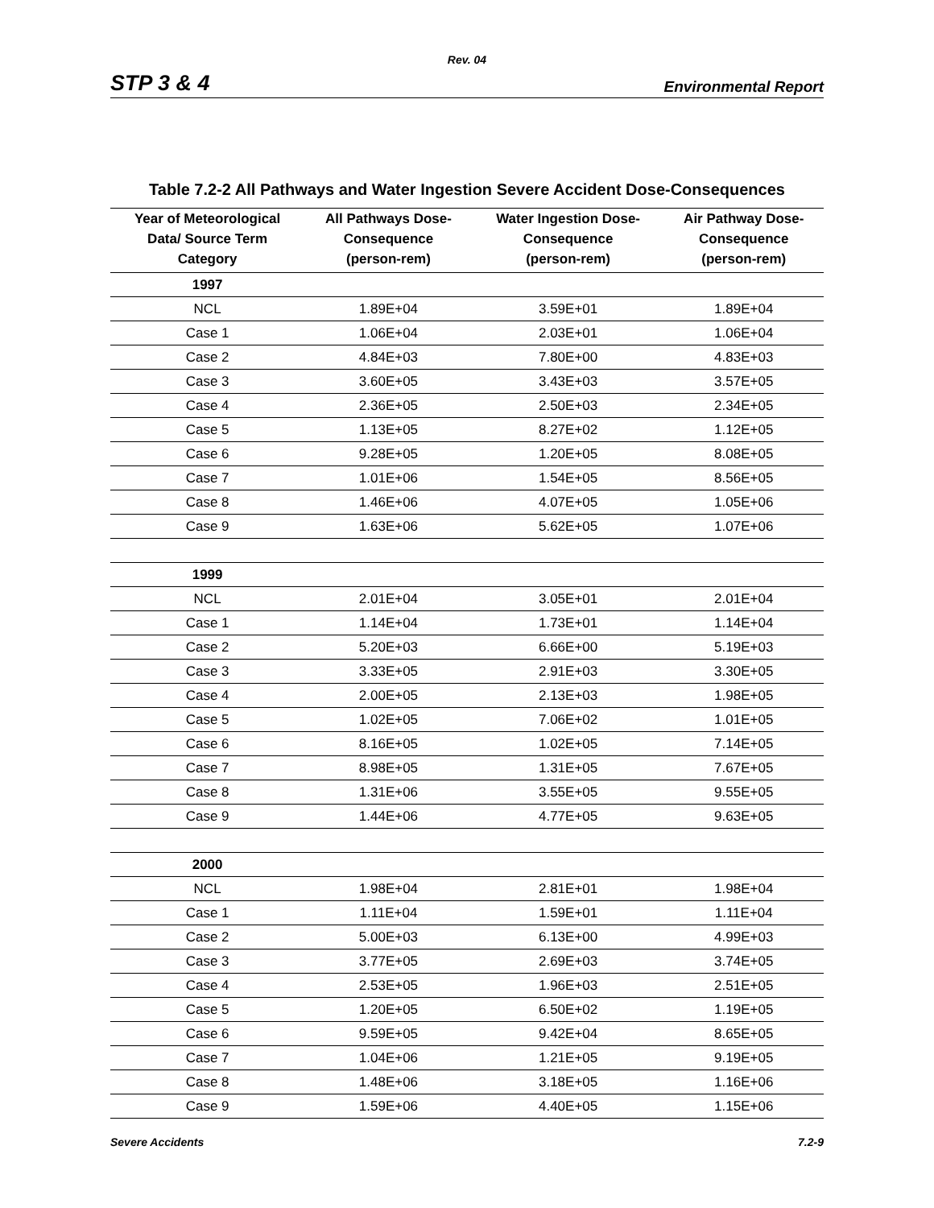Rev. 04
STP 3 & 4 Environmental Report
Table 7.2-2 All Pathways and Water Ingestion Severe Accident Dose-Consequences
| Year of Meteorological Data/ Source Term Category | All Pathways Dose- Consequence (person-rem) | Water Ingestion Dose- Consequence (person-rem) | Air Pathway Dose- Consequence (person-rem) |
| --- | --- | --- | --- |
| 1997 | | | |
| NCL | 1.89E+04 | 3.59E+01 | 1.89E+04 |
| Case 1 | 1.06E+04 | 2.03E+01 | 1.06E+04 |
| Case 2 | 4.84E+03 | 7.80E+00 | 4.83E+03 |
| Case 3 | 3.60E+05 | 3.43E+03 | 3.57E+05 |
| Case 4 | 2.36E+05 | 2.50E+03 | 2.34E+05 |
| Case 5 | 1.13E+05 | 8.27E+02 | 1.12E+05 |
| Case 6 | 9.28E+05 | 1.20E+05 | 8.08E+05 |
| Case 7 | 1.01E+06 | 1.54E+05 | 8.56E+05 |
| Case 8 | 1.46E+06 | 4.07E+05 | 1.05E+06 |
| Case 9 | 1.63E+06 | 5.62E+05 | 1.07E+06 |
| 1999 | | | |
| NCL | 2.01E+04 | 3.05E+01 | 2.01E+04 |
| Case 1 | 1.14E+04 | 1.73E+01 | 1.14E+04 |
| Case 2 | 5.20E+03 | 6.66E+00 | 5.19E+03 |
| Case 3 | 3.33E+05 | 2.91E+03 | 3.30E+05 |
| Case 4 | 2.00E+05 | 2.13E+03 | 1.98E+05 |
| Case 5 | 1.02E+05 | 7.06E+02 | 1.01E+05 |
| Case 6 | 8.16E+05 | 1.02E+05 | 7.14E+05 |
| Case 7 | 8.98E+05 | 1.31E+05 | 7.67E+05 |
| Case 8 | 1.31E+06 | 3.55E+05 | 9.55E+05 |
| Case 9 | 1.44E+06 | 4.77E+05 | 9.63E+05 |
| 2000 | | | |
| NCL | 1.98E+04 | 2.81E+01 | 1.98E+04 |
| Case 1 | 1.11E+04 | 1.59E+01 | 1.11E+04 |
| Case 2 | 5.00E+03 | 6.13E+00 | 4.99E+03 |
| Case 3 | 3.77E+05 | 2.69E+03 | 3.74E+05 |
| Case 4 | 2.53E+05 | 1.96E+03 | 2.51E+05 |
| Case 5 | 1.20E+05 | 6.50E+02 | 1.19E+05 |
| Case 6 | 9.59E+05 | 9.42E+04 | 8.65E+05 |
| Case 7 | 1.04E+06 | 1.21E+05 | 9.19E+05 |
| Case 8 | 1.48E+06 | 3.18E+05 | 1.16E+06 |
| Case 9 | 1.59E+06 | 4.40E+05 | 1.15E+06 |
Severe Accidents 7.2-9